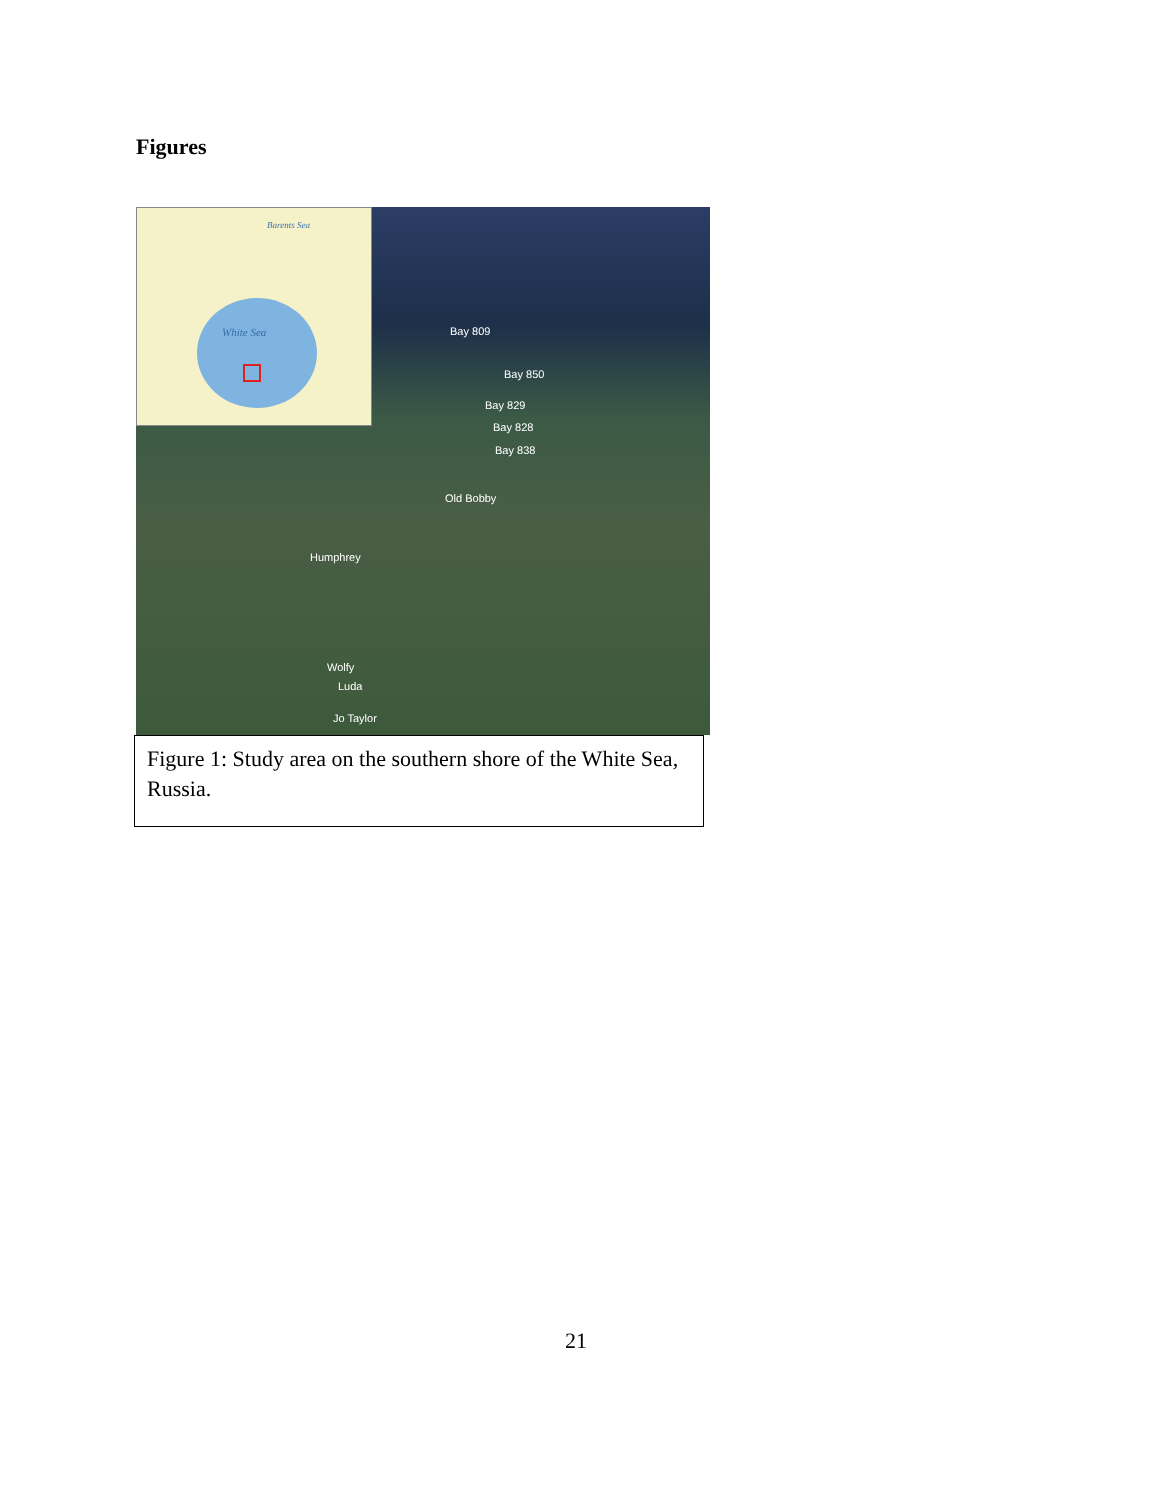Figures
Barents Sea
White Sea
Bay 809
Bay 850
Bay 829
Bay 828
Bay 838
Old Bobby
Humphrey
Wolfy
Luda
Jo Taylor
Figure 1: Study area on the southern shore of the White Sea, Russia.
21